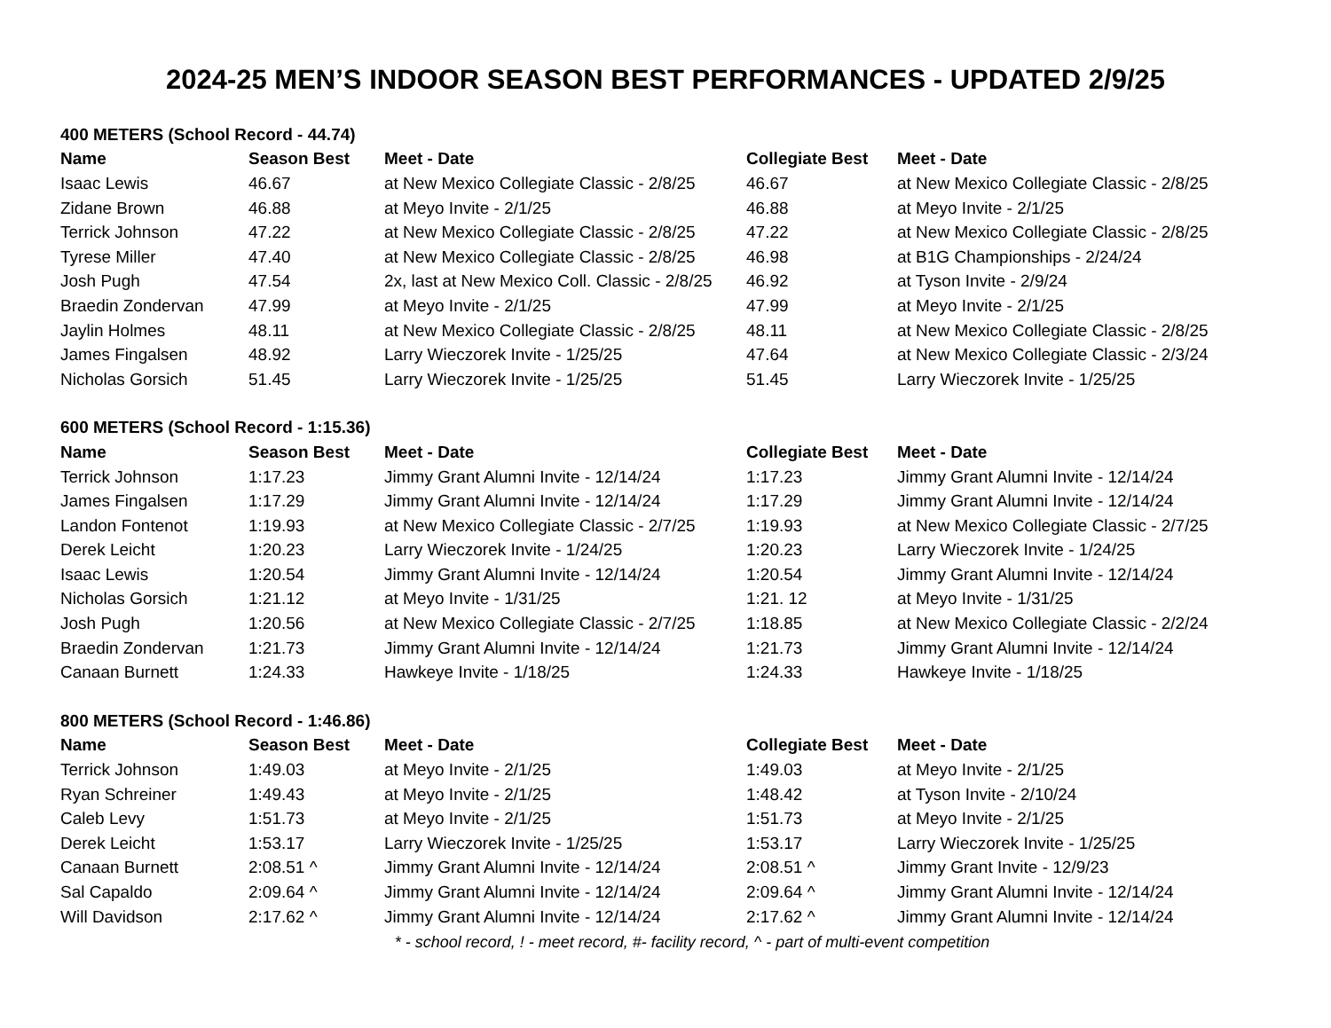2024-25 MEN’S INDOOR SEASON BEST PERFORMANCES - UPDATED 2/9/25
| 400 METERS (School Record - 44.74) | | | | |
| Name | Season Best | Meet - Date | Collegiate Best | Meet - Date |
| Isaac Lewis | 46.67 | at New Mexico Collegiate Classic - 2/8/25 | 46.67 | at New Mexico Collegiate Classic - 2/8/25 |
| Zidane Brown | 46.88 | at Meyo Invite - 2/1/25 | 46.88 | at Meyo Invite - 2/1/25 |
| Terrick Johnson | 47.22 | at New Mexico Collegiate Classic - 2/8/25 | 47.22 | at New Mexico Collegiate Classic - 2/8/25 |
| Tyrese Miller | 47.40 | at New Mexico Collegiate Classic - 2/8/25 | 46.98 | at B1G Championships - 2/24/24 |
| Josh Pugh | 47.54 | 2x, last at New Mexico Coll. Classic - 2/8/25 | 46.92 | at Tyson Invite - 2/9/24 |
| Braedin Zondervan | 47.99 | at Meyo Invite - 2/1/25 | 47.99 | at Meyo Invite - 2/1/25 |
| Jaylin Holmes | 48.11 | at New Mexico Collegiate Classic - 2/8/25 | 48.11 | at New Mexico Collegiate Classic - 2/8/25 |
| James Fingalsen | 48.92 | Larry Wieczorek Invite - 1/25/25 | 47.64 | at New Mexico Collegiate Classic - 2/3/24 |
| Nicholas Gorsich | 51.45 | Larry Wieczorek Invite - 1/25/25 | 51.45 | Larry Wieczorek Invite - 1/25/25 |
| 600 METERS (School Record - 1:15.36) | | | | |
| Name | Season Best | Meet - Date | Collegiate Best | Meet - Date |
| Terrick Johnson | 1:17.23 | Jimmy Grant Alumni Invite - 12/14/24 | 1:17.23 | Jimmy Grant Alumni Invite - 12/14/24 |
| James Fingalsen | 1:17.29 | Jimmy Grant Alumni Invite - 12/14/24 | 1:17.29 | Jimmy Grant Alumni Invite - 12/14/24 |
| Landon Fontenot | 1:19.93 | at New Mexico Collegiate Classic - 2/7/25 | 1:19.93 | at New Mexico Collegiate Classic - 2/7/25 |
| Derek Leicht | 1:20.23 | Larry Wieczorek Invite - 1/24/25 | 1:20.23 | Larry Wieczorek Invite - 1/24/25 |
| Isaac Lewis | 1:20.54 | Jimmy Grant Alumni Invite - 12/14/24 | 1:20.54 | Jimmy Grant Alumni Invite - 12/14/24 |
| Nicholas Gorsich | 1:21.12 | at Meyo Invite - 1/31/25 | 1:21. 12 | at Meyo Invite - 1/31/25 |
| Josh Pugh | 1:20.56 | at New Mexico Collegiate Classic - 2/7/25 | 1:18.85 | at New Mexico Collegiate Classic - 2/2/24 |
| Braedin Zondervan | 1:21.73 | Jimmy Grant Alumni Invite - 12/14/24 | 1:21.73 | Jimmy Grant Alumni Invite - 12/14/24 |
| Canaan Burnett | 1:24.33 | Hawkeye Invite - 1/18/25 | 1:24.33 | Hawkeye Invite - 1/18/25 |
| 800 METERS (School Record - 1:46.86) | | | | |
| Name | Season Best | Meet - Date | Collegiate Best | Meet - Date |
| Terrick Johnson | 1:49.03 | at Meyo Invite - 2/1/25 | 1:49.03 | at Meyo Invite - 2/1/25 |
| Ryan Schreiner | 1:49.43 | at Meyo Invite - 2/1/25 | 1:48.42 | at Tyson Invite - 2/10/24 |
| Caleb Levy | 1:51.73 | at Meyo Invite - 2/1/25 | 1:51.73 | at Meyo Invite - 2/1/25 |
| Derek Leicht | 1:53.17 | Larry Wieczorek Invite - 1/25/25 | 1:53.17 | Larry Wieczorek Invite - 1/25/25 |
| Canaan Burnett | 2:08.51 ^ | Jimmy Grant Alumni Invite - 12/14/24 | 2:08.51 ^ | Jimmy Grant Invite - 12/9/23 |
| Sal Capaldo | 2:09.64 ^ | Jimmy Grant Alumni Invite - 12/14/24 | 2:09.64 ^ | Jimmy Grant Alumni Invite - 12/14/24 |
| Will Davidson | 2:17.62 ^ | Jimmy Grant Alumni Invite - 12/14/24 | 2:17.62 ^ | Jimmy Grant Alumni Invite - 12/14/24 |
* - school record, ! - meet record, #- facility record, ^ - part of multi-event competition